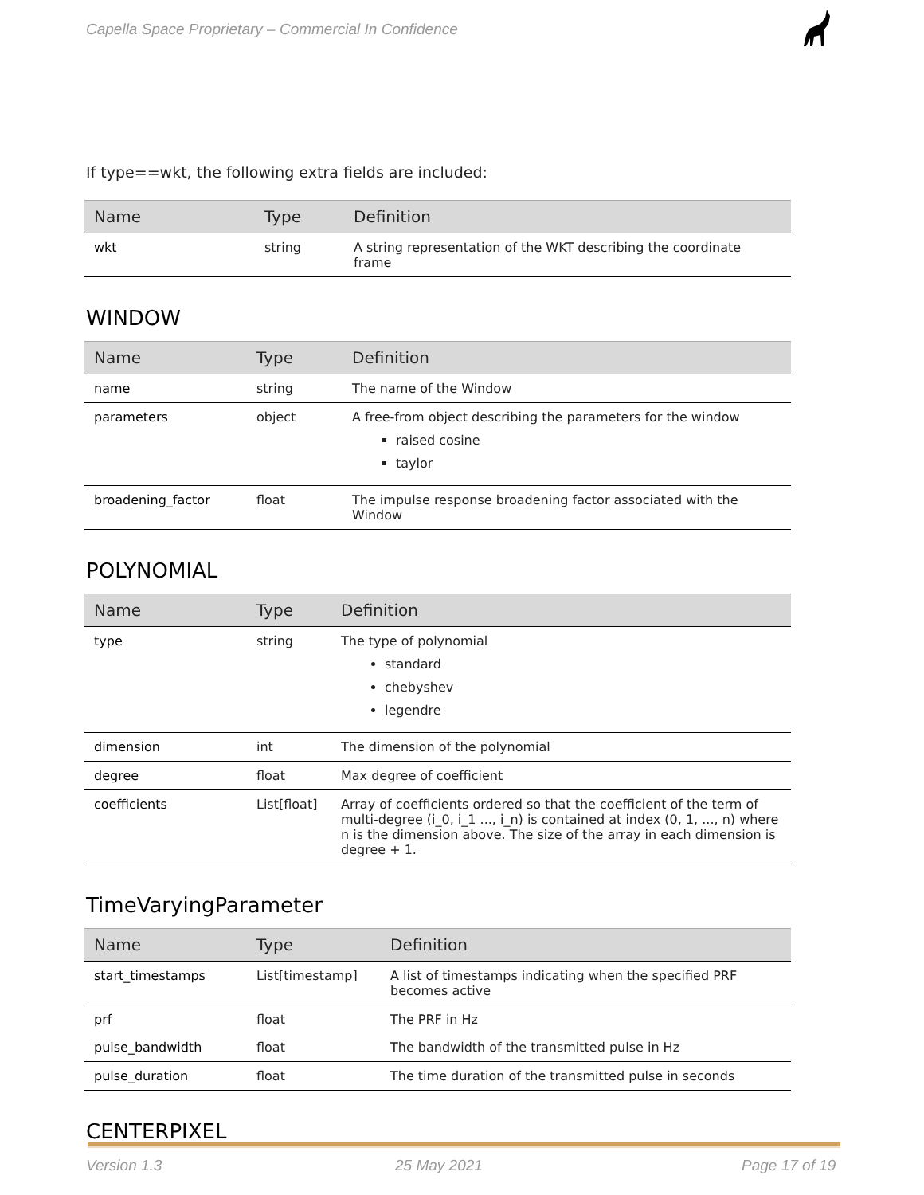Capella Space Proprietary – Commercial In Confidence
If type==wkt, the following extra fields are included:
| Name | Type | Definition |
| --- | --- | --- |
| wkt | string | A string representation of the WKT describing the coordinate frame |
WINDOW
| Name | Type | Definition |
| --- | --- | --- |
| name | string | The name of the Window |
| parameters | object | A free-from object describing the parameters for the window raised cosine taylor |
| broadening_factor | float | The impulse response broadening factor associated with the Window |
POLYNOMIAL
| Name | Type | Definition |
| --- | --- | --- |
| type | string | The type of polynomial standard chebyshev legendre |
| dimension | int | The dimension of the polynomial |
| degree | float | Max degree of coefficient |
| coefficients | List[float] | Array of coefficients ordered so that the coefficient of the term of multi-degree (i_0, i_1 ..., i_n) is contained at index (0, 1, ..., n) where n is the dimension above. The size of the array in each dimension is degree + 1. |
TimeVaryingParameter
| Name | Type | Definition |
| --- | --- | --- |
| start_timestamps | List[timestamp] | A list of timestamps indicating when the specified PRF becomes active |
| prf | float | The PRF in Hz |
| pulse_bandwidth | float | The bandwidth of the transmitted pulse in Hz |
| pulse_duration | float | The time duration of the transmitted pulse in seconds |
CENTERPIXEL
Version 1.3 25 May 2021 Page 17 of 19